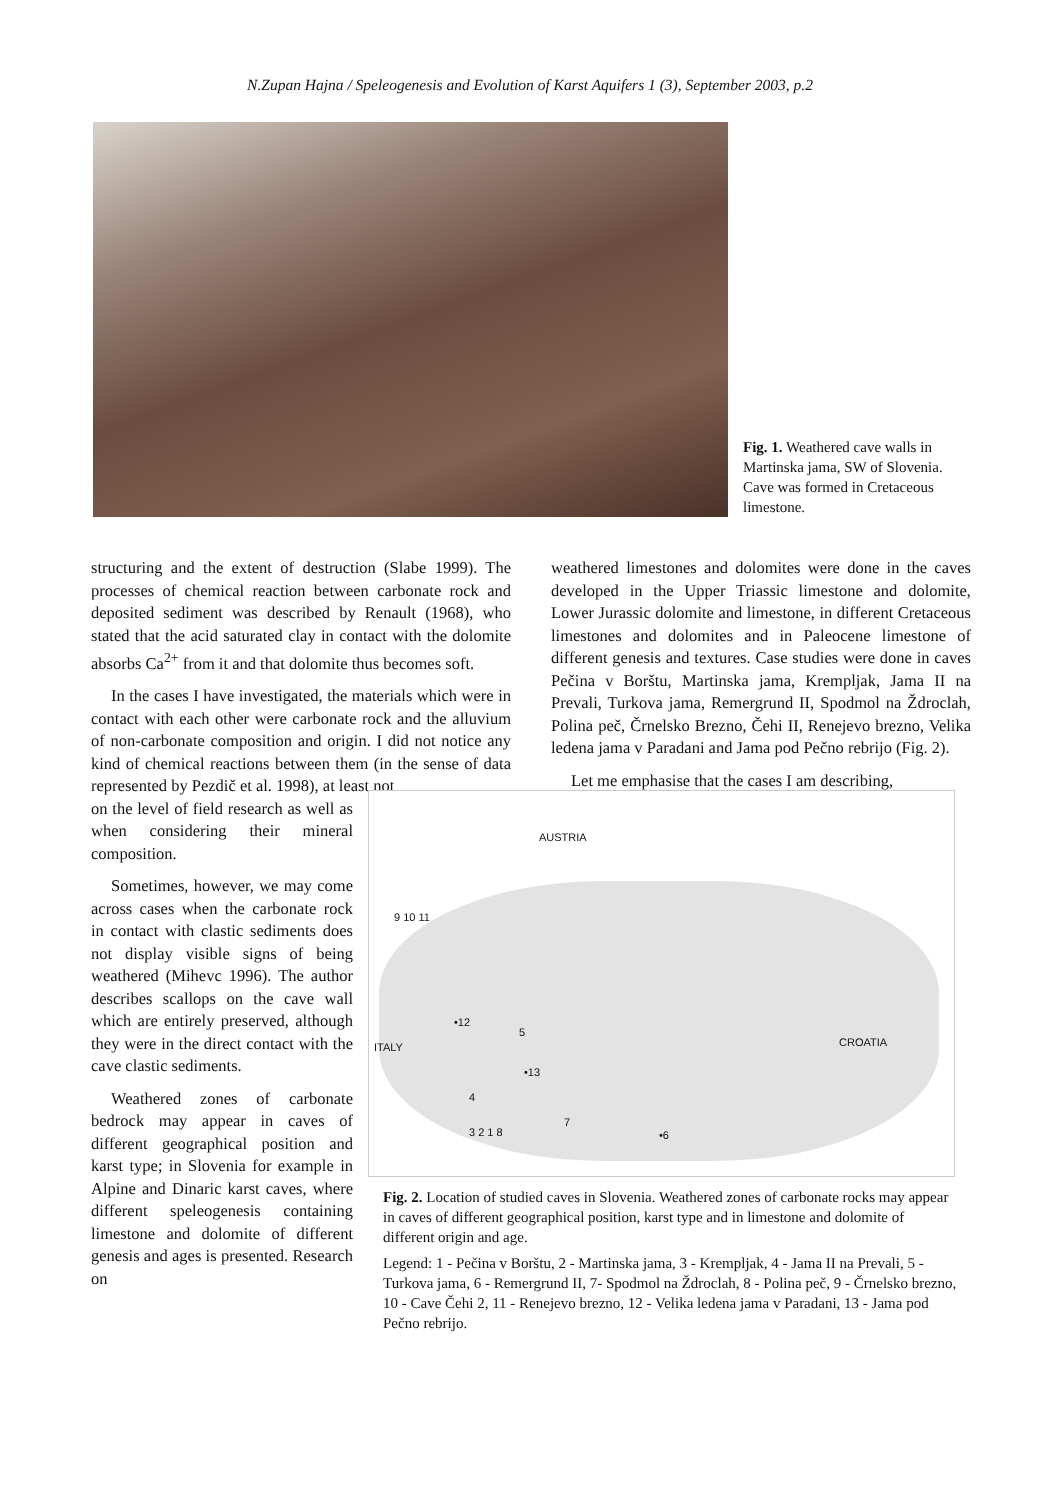N.Zupan Hajna / Speleogenesis and Evolution of Karst Aquifers 1 (3), September 2003, p.2
Fig. 1. Weathered cave walls in Martinska jama, SW of Slovenia. Cave was formed in Cretaceous limestone.
structuring and the extent of destruction (Slabe 1999). The processes of chemical reaction between carbonate rock and deposited sediment was described by Renault (1968), who stated that the acid saturated clay in contact with the dolomite absorbs Ca<sup>2+</sup> from it and that dolomite thus becomes soft.
In the cases I have investigated, the materials which were in contact with each other were carbonate rock and the alluvium of non-carbonate composition and origin. I did not notice any kind of chemical reactions between them (in the sense of data represented by Pezdič et al. 1998), at least not
weathered limestones and dolomites were done in the caves developed in the Upper Triassic limestone and dolomite, Lower Jurassic dolomite and limestone, in different Cretaceous limestones and dolomites and in Paleocene limestone of different genesis and textures. Case studies were done in caves Pečina v Borštu, Martinska jama, Krempljak, Jama II na Prevali, Turkova jama, Remergrund II, Spodmol na Ždroclah, Polina peč, Črnelsko Brezno, Čehi II, Renejevo brezno, Velika ledena jama v Paradani and Jama pod Pečno rebrijo (Fig. 2).
Let me emphasise that the cases I am describing,
on the level of field research as well as when considering their mineral composition.
Sometimes, however, we may come across cases when the carbonate rock in contact with clastic sediments does not display visible signs of being weathered (Mihevc 1996). The author describes scallops on the cave wall which are entirely preserved, although they were in the direct contact with the cave clastic sediments.
Weathered zones of carbonate bedrock may appear in caves of different geographical position and karst type; in Slovenia for example in Alpine and Dinaric karst caves, where different speleogenesis containing limestone and dolomite of different genesis and ages is presented. Research on
AUSTRIA
CROATIA ITALY
9 10 11
•12
5
•13
4
3 2 1 8
7
•6
Fig. 2. Location of studied caves in Slovenia. Weathered zones of carbonate rocks may appear in caves of different geographical position, karst type and in limestone and dolomite of different origin and age.
Legend: 1 - Pečina v Borštu, 2 - Martinska jama, 3 - Krempljak, 4 - Jama II na Prevali, 5 - Turkova jama, 6 - Remergrund II, 7- Spodmol na Ždroclah, 8 - Polina peč, 9 - Črnelsko brezno, 10 - Cave Čehi 2, 11 - Renejevo brezno, 12 - Velika ledena jama v Paradani, 13 - Jama pod Pečno rebrijo.